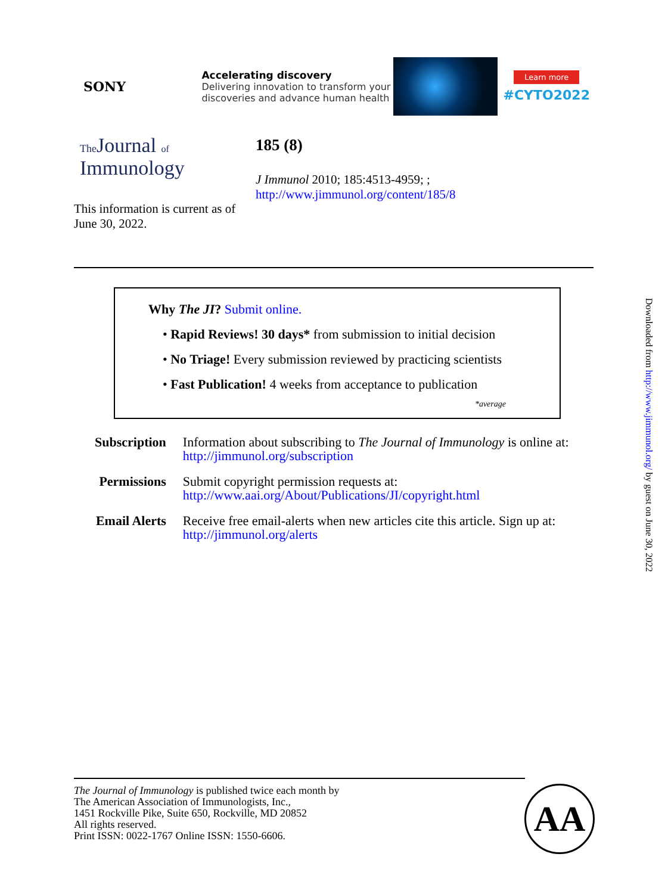SONY
Accelerating discovery
Delivering innovation to transform your discoveries and advance human health
Learn more
#CYTO2022
The Journal of
Immunology
This information is current as of June 30, 2022.
185 (8)
J Immunol 2010; 185:4513-4959; ;
http://www.jimmunol.org/content/185/8
Why The JI? Submit online.
• Rapid Reviews! 30 days* from submission to initial decision
• No Triage! Every submission reviewed by practicing scientists
• Fast Publication! 4 weeks from acceptance to publication
*average
| Subscription | Information about subscribing to The Journal of Immunology is online at: http://jimmunol.org/subscription |
| Permissions | Submit copyright permission requests at: http://www.aai.org/About/Publications/JI/copyright.html |
| Email Alerts | Receive free email-alerts when new articles cite this article. Sign up at: http://jimmunol.org/alerts |
Downloaded from http://www.jimmunol.org/ by guest on June 30, 2022
The Journal of Immunology is published twice each month by
The American Association of Immunologists, Inc.,
1451 Rockville Pike, Suite 650, Rockville, MD 20852
All rights reserved.
Print ISSN: 0022-1767 Online ISSN: 1550-6606.
AA